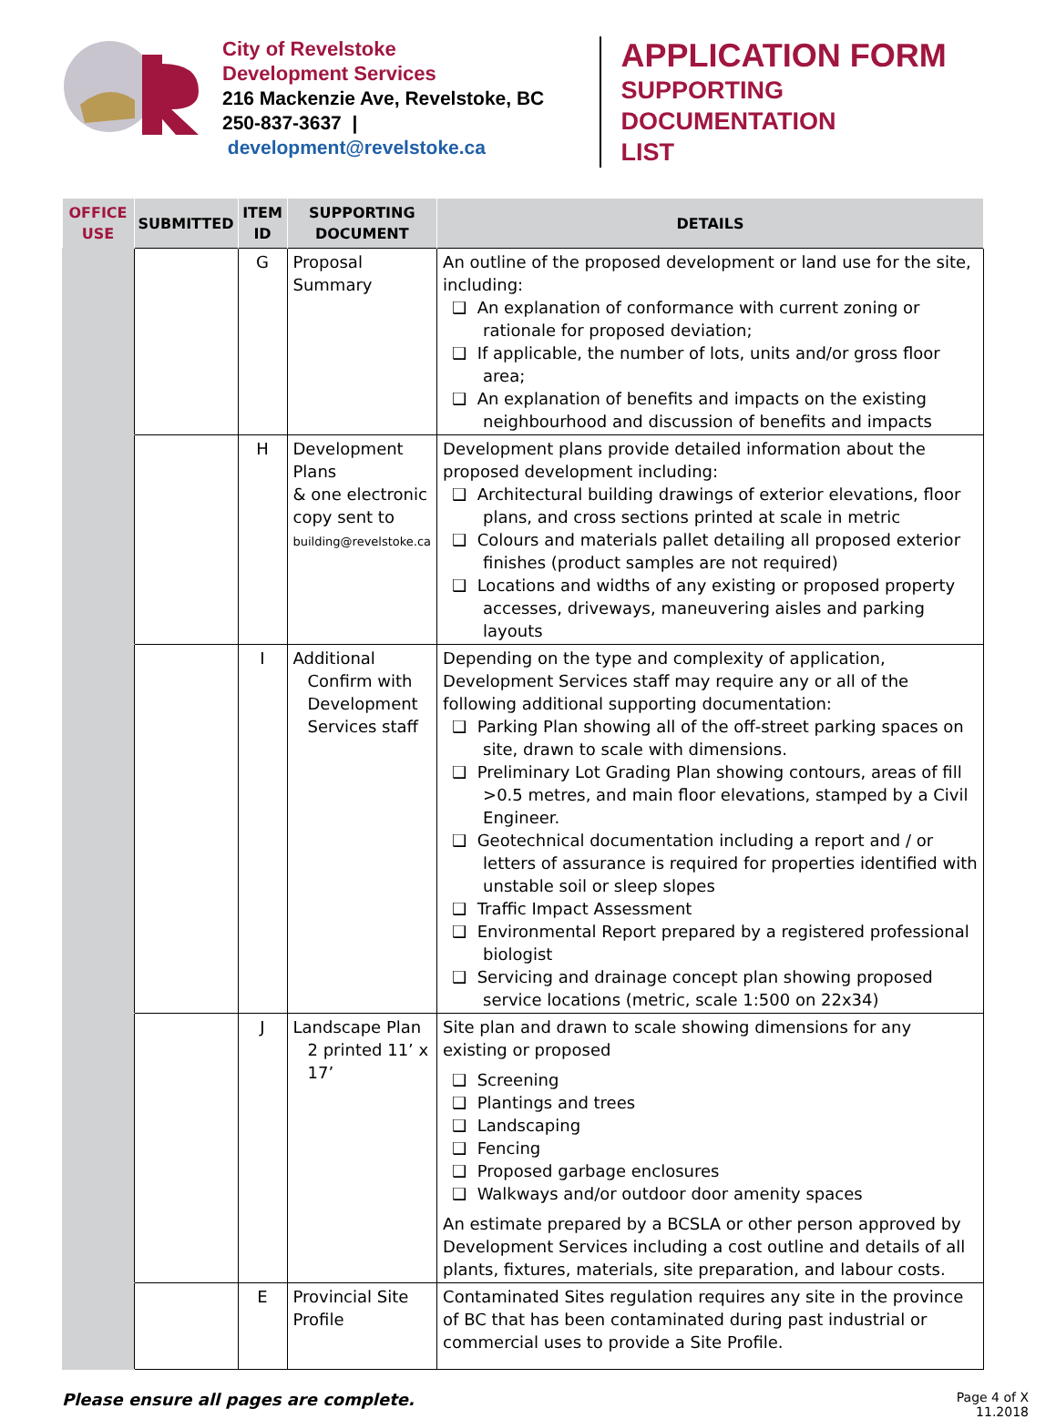City of Revelstoke
Development Services
216 Mackenzie Ave, Revelstoke, BC
250-837-3637 | development@revelstoke.ca
APPLICATION FORM
SUPPORTING DOCUMENTATION
LIST
| OFFICE USE | SUBMITTED | ITEM ID | SUPPORTING DOCUMENT | DETAILS |
| --- | --- | --- | --- | --- |
| | | G | Proposal Summary | An outline of the proposed development or land use for the site, including: ❑ An explanation of conformance with current zoning or rationale for proposed deviation; ❑ If applicable, the number of lots, units and/or gross floor area; ❑ An explanation of benefits and impacts on the existing neighbourhood and discussion of benefits and impacts |
| | | H | Development Plans & one electronic copy sent to building@revelstoke.ca | Development plans provide detailed information about the proposed development including: ❑ Architectural building drawings of exterior elevations, floor plans, and cross sections printed at scale in metric ❑ Colours and materials pallet detailing all proposed exterior finishes (product samples are not required) ❑ Locations and widths of any existing or proposed property accesses, driveways, maneuvering aisles and parking layouts |
| | | I | Additional Confirm with Development Services staff | Depending on the type and complexity of application, Development Services staff may require any or all of the following additional supporting documentation: ❑ Parking Plan showing all of the off-street parking spaces on site, drawn to scale with dimensions. ❑ Preliminary Lot Grading Plan showing contours, areas of fill >0.5 metres, and main floor elevations, stamped by a Civil Engineer. ❑ Geotechnical documentation including a report and / or letters of assurance is required for properties identified with unstable soil or sleep slopes ❑ Traffic Impact Assessment ❑ Environmental Report prepared by a registered professional biologist ❑ Servicing and drainage concept plan showing proposed service locations (metric, scale 1:500 on 22x34) |
| | | J | Landscape Plan 2 printed 11’ x 17’ | Site plan and drawn to scale showing dimensions for any existing or proposed ❑ Screening ❑ Plantings and trees ❑ Landscaping ❑ Fencing ❑ Proposed garbage enclosures ❑ Walkways and/or outdoor door amenity spaces An estimate prepared by a BCSLA or other person approved by Development Services including a cost outline and details of all plants, fixtures, materials, site preparation, and labour costs. |
| | | E | Provincial Site Profile | Contaminated Sites regulation requires any site in the province of BC that has been contaminated during past industrial or commercial uses to provide a Site Profile. |
Please ensure all pages are complete.
Page 4 of X
11.2018